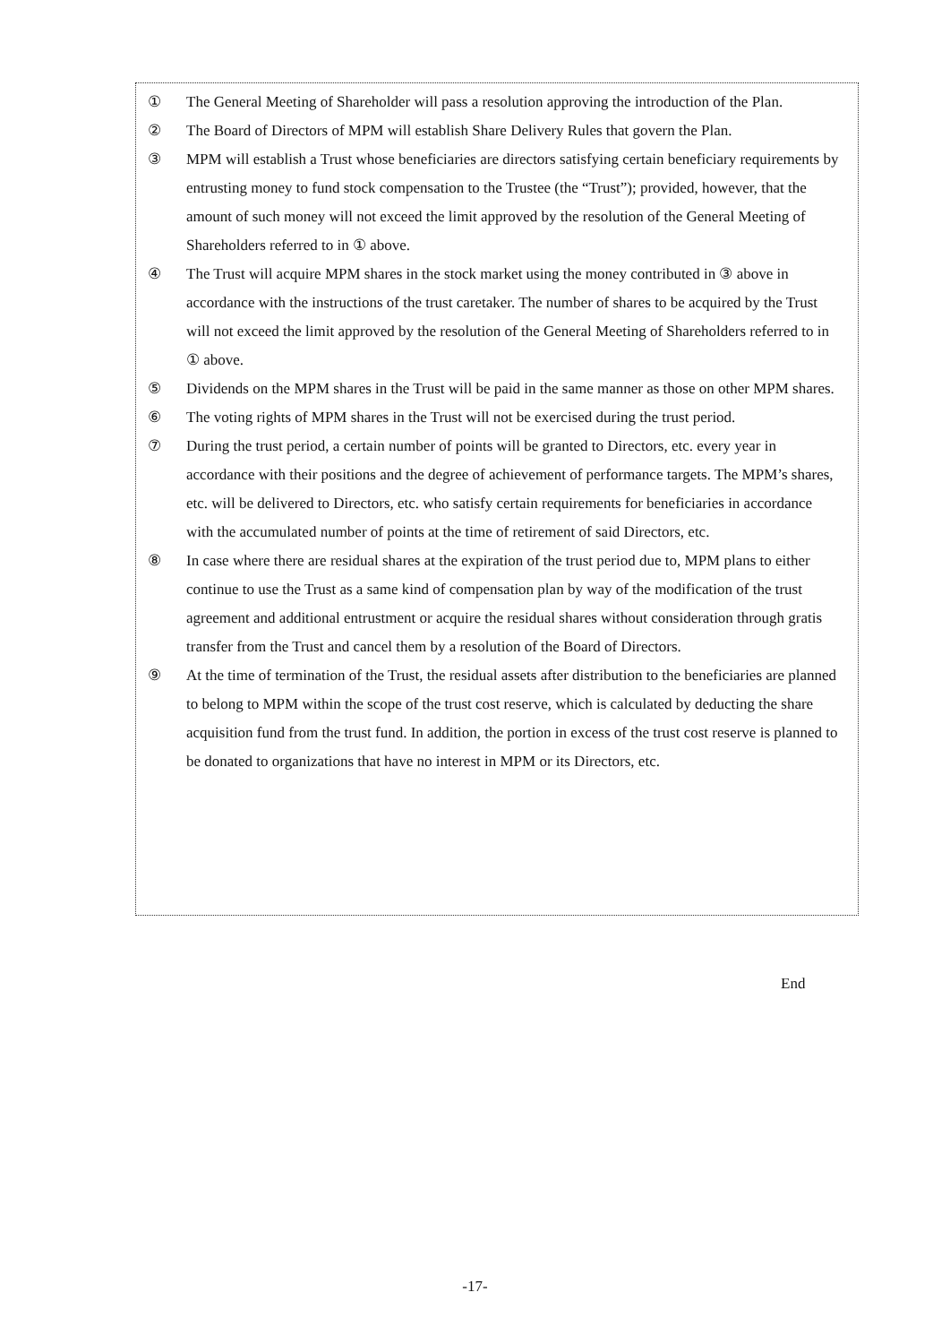① The General Meeting of Shareholder will pass a resolution approving the introduction of the Plan.
② The Board of Directors of MPM will establish Share Delivery Rules that govern the Plan.
③ MPM will establish a Trust whose beneficiaries are directors satisfying certain beneficiary requirements by entrusting money to fund stock compensation to the Trustee (the “Trust”); provided, however, that the amount of such money will not exceed the limit approved by the resolution of the General Meeting of Shareholders referred to in ① above.
④ The Trust will acquire MPM shares in the stock market using the money contributed in ③ above in accordance with the instructions of the trust caretaker. The number of shares to be acquired by the Trust will not exceed the limit approved by the resolution of the General Meeting of Shareholders referred to in ① above.
⑤ Dividends on the MPM shares in the Trust will be paid in the same manner as those on other MPM shares.
⑥ The voting rights of MPM shares in the Trust will not be exercised during the trust period.
⑦ During the trust period, a certain number of points will be granted to Directors, etc. every year in accordance with their positions and the degree of achievement of performance targets. The MPM’s shares, etc. will be delivered to Directors, etc. who satisfy certain requirements for beneficiaries in accordance with the accumulated number of points at the time of retirement of said Directors, etc.
⑧ In case where there are residual shares at the expiration of the trust period due to, MPM plans to either continue to use the Trust as a same kind of compensation plan by way of the modification of the trust agreement and additional entrustment or acquire the residual shares without consideration through gratis transfer from the Trust and cancel them by a resolution of the Board of Directors.
⑨ At the time of termination of the Trust, the residual assets after distribution to the beneficiaries are planned to belong to MPM within the scope of the trust cost reserve, which is calculated by deducting the share acquisition fund from the trust fund. In addition, the portion in excess of the trust cost reserve is planned to be donated to organizations that have no interest in MPM or its Directors, etc.
End
-17-